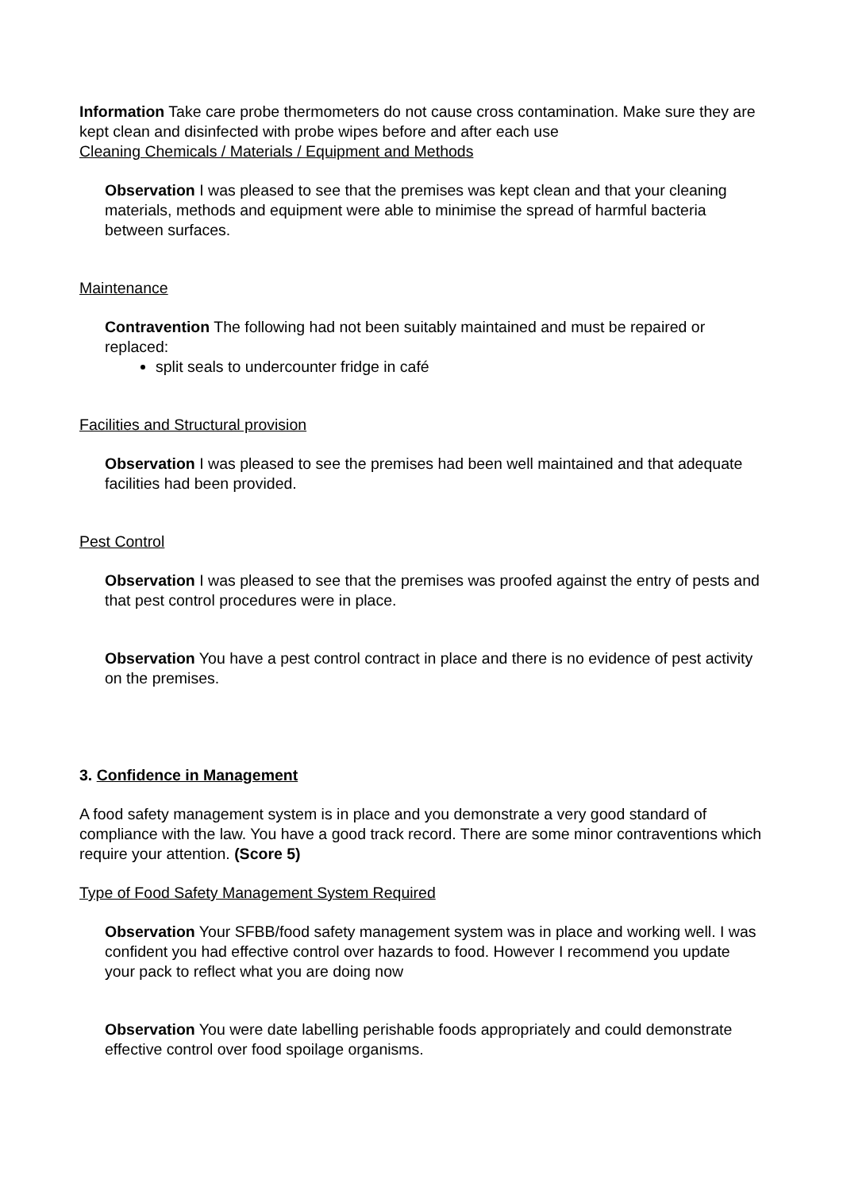Information Take care probe thermometers do not cause cross contamination. Make sure they are kept clean and disinfected with probe wipes before and after each use
Cleaning Chemicals / Materials / Equipment and Methods
Observation I was pleased to see that the premises was kept clean and that your cleaning materials, methods and equipment were able to minimise the spread of harmful bacteria between surfaces.
Maintenance
Contravention The following had not been suitably maintained and must be repaired or replaced:
split seals to undercounter fridge in café
Facilities and Structural provision
Observation I was pleased to see the premises had been well maintained and that adequate facilities had been provided.
Pest Control
Observation I was pleased to see that the premises was proofed against the entry of pests and that pest control procedures were in place.
Observation You have a pest control contract in place and there is no evidence of pest activity on the premises.
3. Confidence in Management
A food safety management system is in place and you demonstrate a very good standard of compliance with the law. You have a good track record. There are some minor contraventions which require your attention. (Score 5)
Type of Food Safety Management System Required
Observation Your SFBB/food safety management system was in place and working well. I was confident you had effective control over hazards to food. However I recommend you update your pack to reflect what you are doing now
Observation You were date labelling perishable foods appropriately and could demonstrate effective control over food spoilage organisms.